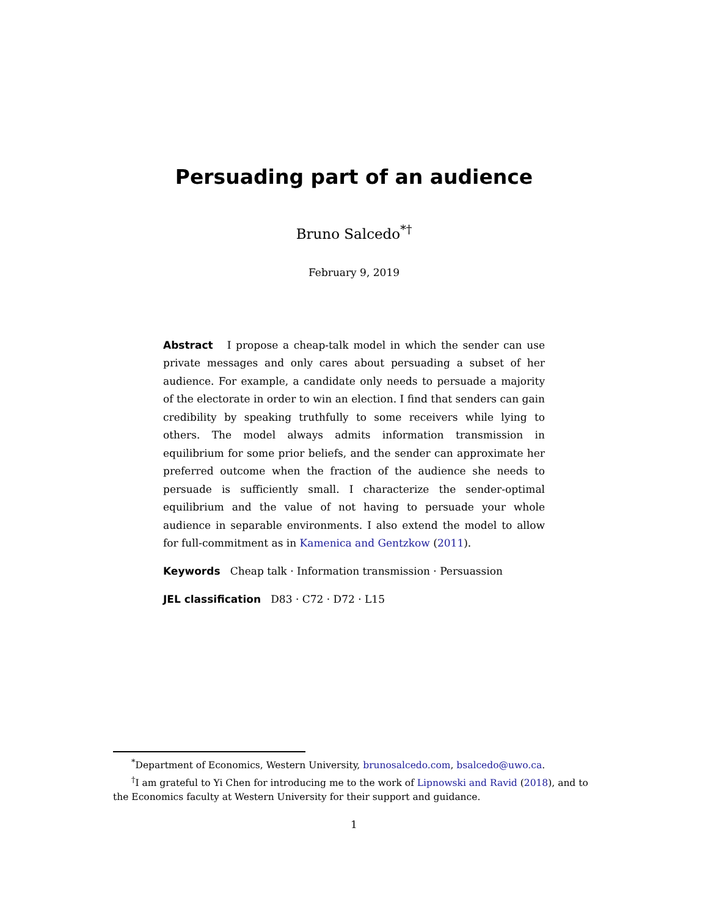Persuading part of an audience
Bruno Salcedo<sup>*†</sup>
February 9, 2019
Abstract I propose a cheap-talk model in which the sender can use private messages and only cares about persuading a subset of her audience. For example, a candidate only needs to persuade a majority of the electorate in order to win an election. I find that senders can gain credibility by speaking truthfully to some receivers while lying to others. The model always admits information transmission in equilibrium for some prior beliefs, and the sender can approximate her preferred outcome when the fraction of the audience she needs to persuade is sufficiently small. I characterize the sender-optimal equilibrium and the value of not having to persuade your whole audience in separable environments. I also extend the model to allow for full-commitment as in Kamenica and Gentzkow (2011).
Keywords Cheap talk · Information transmission · Persuassion
JEL classification D83 · C72 · D72 · L15
<sup>*</sup> Department of Economics, Western University, brunosalcedo.com, bsalcedo@uwo.ca.
<sup>†</sup> I am grateful to Yi Chen for introducing me to the work of Lipnowski and Ravid (2018), and to the Economics faculty at Western University for their support and guidance.
1